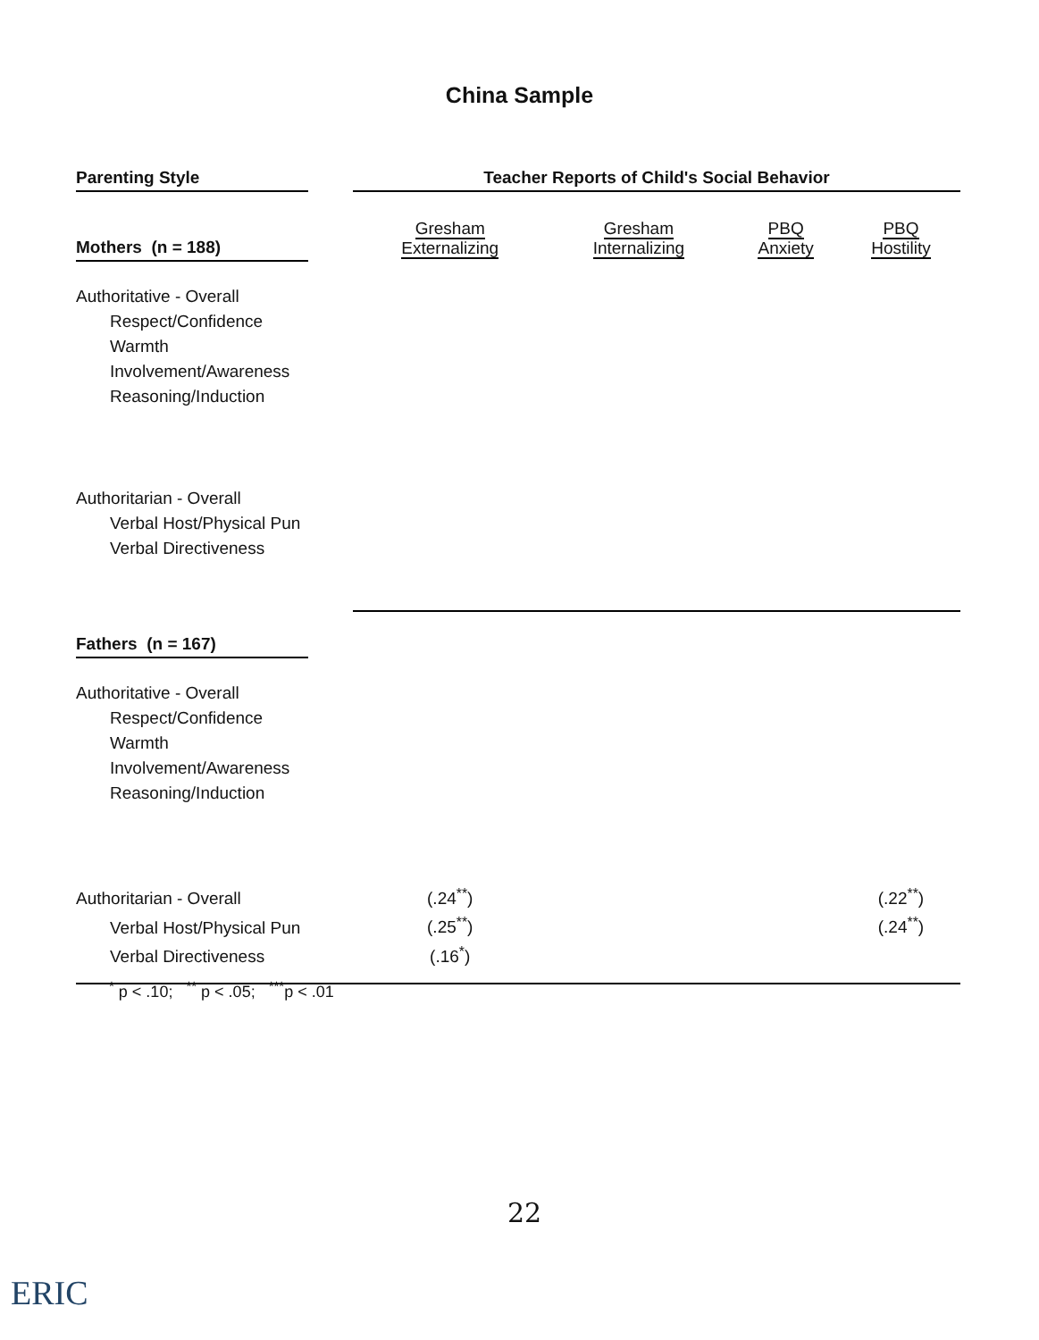China Sample
| Parenting Style | | Teacher Reports of Child's Social Behavior | | | |
| Mothers (n = 188) | | Gresham Externalizing | Gresham Internalizing | PBQ Anxiety | PBQ Hostility |
| Authoritative - Overall | | | | | |
| Respect/Confidence | | | | | |
| Warmth | | | | | |
| Involvement/Awareness | | | | | |
| Reasoning/Induction | | | | | |
| Authoritarian - Overall | | | | | |
| Verbal Host/Physical Pun | | | | | |
| Verbal Directiveness | | | | | |
| Fathers (n = 167) | | | | | |
| Authoritative - Overall | | | | | |
| Respect/Confidence | | | | | |
| Warmth | | | | | |
| Involvement/Awareness | | | | | |
| Reasoning/Induction | | | | | |
| Authoritarian - Overall | | (.24<sup>**</sup>) | | | (.22<sup>**</sup>) |
| Verbal Host/Physical Pun | | (.25<sup>**</sup>) | | | (.24<sup>**</sup>) |
| Verbal Directiveness | | (.16<sup>*</sup>) | | | |
<sup>*</sup> p < .10; <sup>**</sup> p < .05; <sup>***</sup>p < .01
22
ERIC